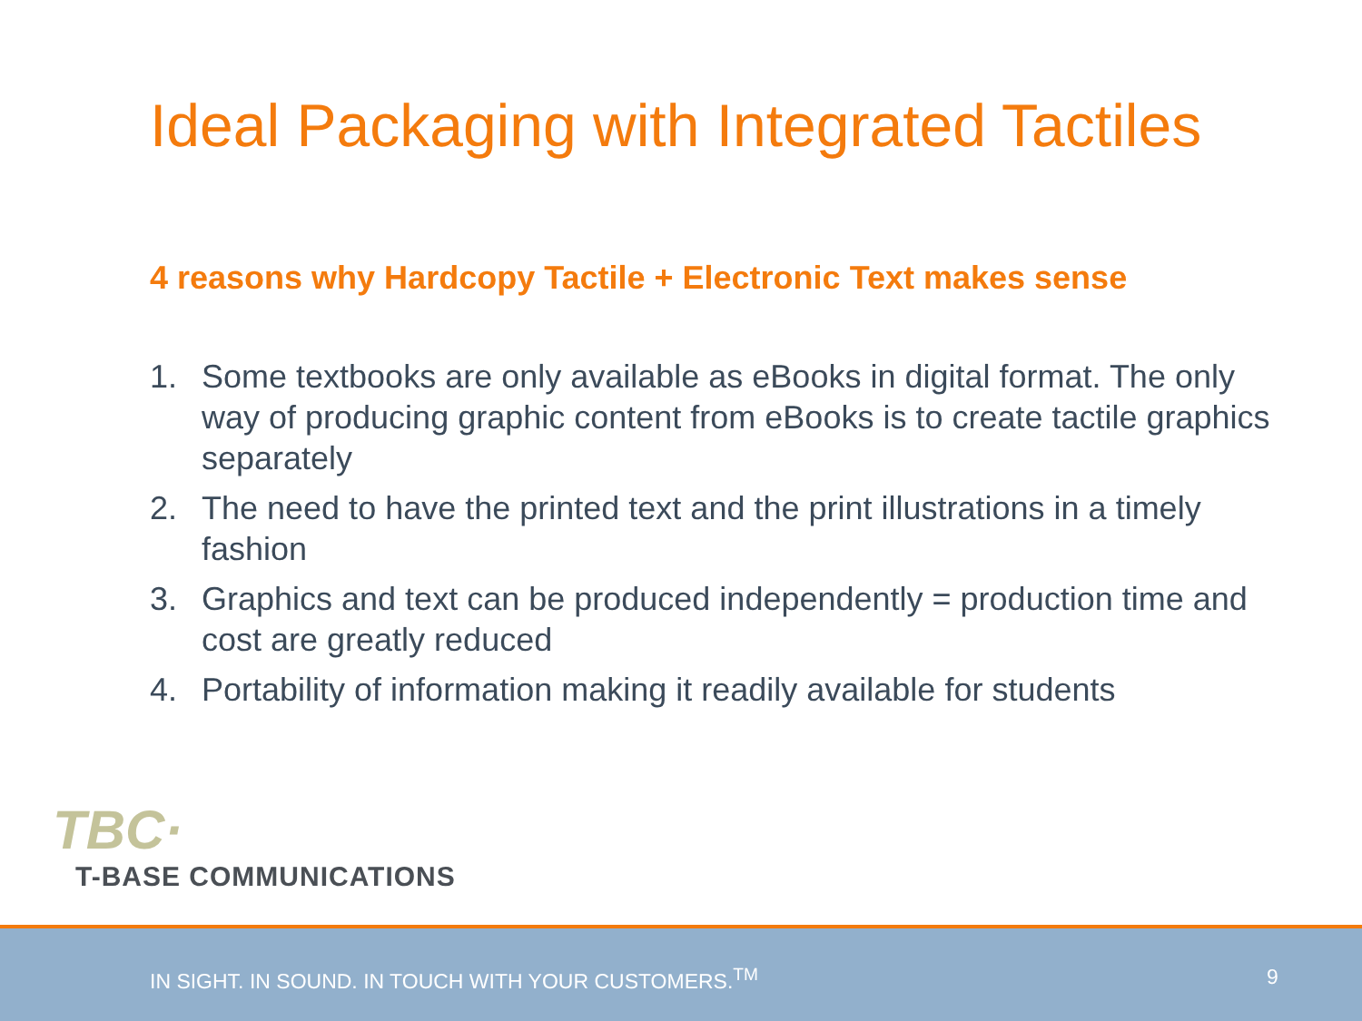Ideal Packaging with Integrated Tactiles
4 reasons why Hardcopy Tactile + Electronic Text makes sense
1. Some textbooks are only available as eBooks in digital format. The only way of producing graphic content from eBooks is to create tactile graphics separately
2. The need to have the printed text and the print illustrations in a timely fashion
3. Graphics and text can be produced independently = production time and cost are greatly reduced
4. Portability of information making it readily available for students
TBC·
T-BASE COMMUNICATIONS
IN SIGHT. IN SOUND. IN TOUCH WITH YOUR CUSTOMERS.<sup>TM</sup> 9